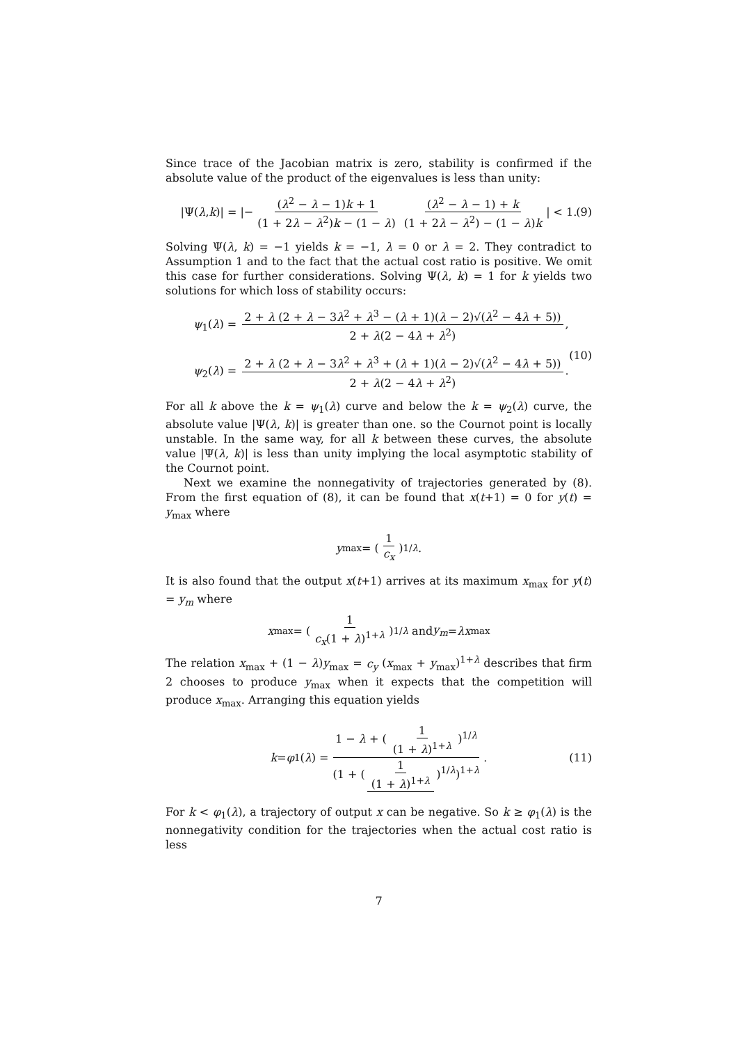Since trace of the Jacobian matrix is zero, stability is confirmed if the absolute value of the product of the eigenvalues is less than unity:
|Ψ(λ, k)| = |− (λ<sup>2</sup> − λ − 1)k + 1 (1 + 2λ − λ<sup>2</sup>)k − (1 − λ) (λ<sup>2</sup> − λ − 1) + k (1 + 2λ − λ<sup>2</sup>) − (1 − λ)k | < 1. (9)
Solving Ψ(λ, k) = −1 yields k = −1, λ = 0 or λ = 2. They contradict to Assumption 1 and to the fact that the actual cost ratio is positive. We omit this case for further considerations. Solving Ψ(λ, k) = 1 for k yields two solutions for which loss of stability occurs:
ψ<sub>1</sub>(λ) = 2 + λ (2 + λ − 3λ<sup>2</sup> + λ<sup>3</sup> − (λ + 1)(λ − 2)√(λ<sup>2</sup> − 4λ + 5)) 2 + λ(2 − 4λ + λ<sup>2</sup>),
ψ<sub>2</sub>(λ) = 2 + λ (2 + λ − 3λ<sup>2</sup> + λ<sup>3</sup> + (λ + 1)(λ − 2)√(λ<sup>2</sup> − 4λ + 5)) 2 + λ(2 − 4λ + λ<sup>2</sup>).
(10)
For all k above the k = ψ<sub>1</sub>(λ) curve and below the k = ψ<sub>2</sub>(λ) curve, the absolute value |Ψ(λ, k)| is greater than one. so the Cournot point is locally unstable. In the same way, for all k between these curves, the absolute value |Ψ(λ, k)| is less than unity implying the local asymptotic stability of the Cournot point.
Next we examine the nonnegativity of trajectories generated by (8). From the first equation of (8), it can be found that x(t+1) = 0 for y(t) = y<sub>max</sub> where
y<sub>max</sub> = (1 c<sub>x</sub>)<sup>1/λ</sup>.
It is also found that the output x(t+1) arrives at its maximum x<sub>max</sub> for y(t) = y<sub>m</sub> where
x<sub>max</sub> = (1 c<sub>x</sub>(1 + λ)<sup>1+λ</sup>)<sup>1/λ</sup> and y<sub>m</sub> = λx<sub>max</sub>
The relation x<sub>max</sub> + (1 − λ)y<sub>max</sub> = c<sub>y</sub> (x<sub>max</sub> + y<sub>max</sub>)<sup>1+λ</sup> describes that firm 2 chooses to produce y<sub>max</sub> when it expects that the competition will produce x<sub>max</sub>. Arranging this equation yields
k = φ<sub>1</sub>(λ) = 1 − λ + (1 (1 + λ)<sup>1+λ</sup>)<sup>1/λ</sup> (1 + (1 (1 + λ)<sup>1+λ</sup>)<sup>1/λ</sup>)<sup>1+λ</sup>. (11)
For k < φ<sub>1</sub>(λ), a trajectory of output x can be negative. So k ≥ φ<sub>1</sub>(λ) is the nonnegativity condition for the trajectories when the actual cost ratio is less
7